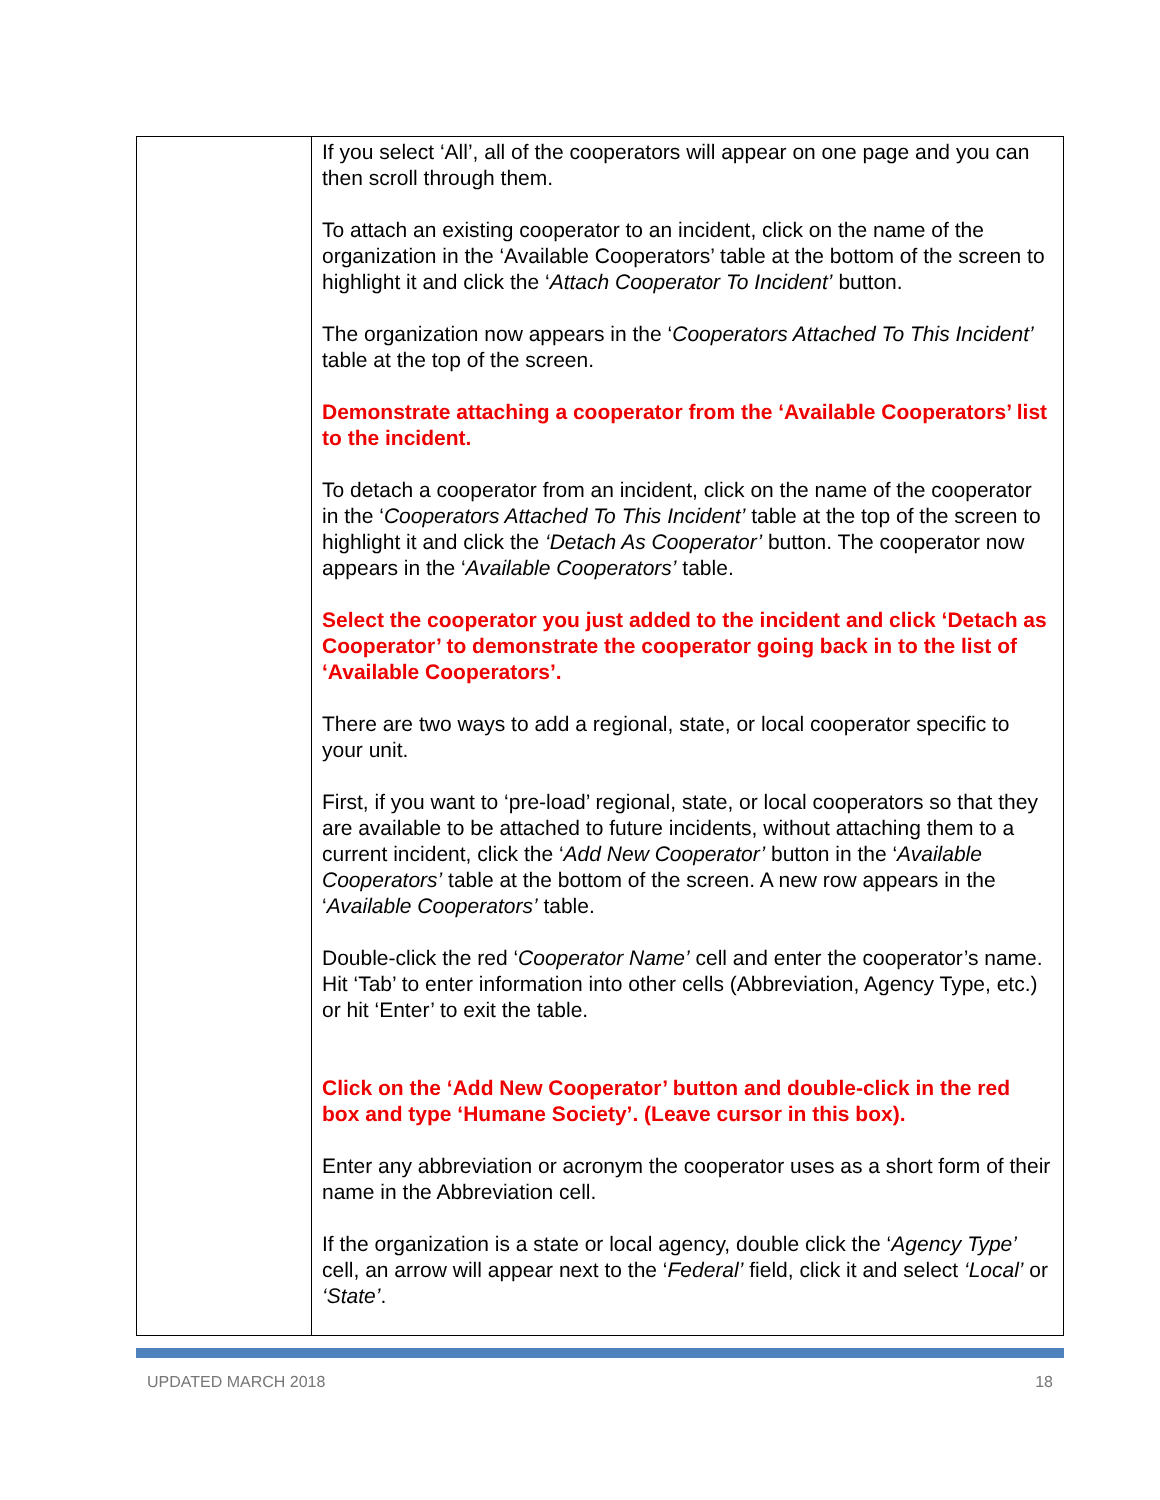| | If you select ‘All’, all of the cooperators will appear on one page and you can then scroll through them. To attach an existing cooperator to an incident, click on the name of the organization in the ‘Available Cooperators’ table at the bottom of the screen to highlight it and click the ‘ Attach Cooperator To Incident’ button. The organization now appears in the ‘ Cooperators Attached To This Incident’ table at the top of the screen. Demonstrate attaching a cooperator from the ‘Available Cooperators’ list to the incident. To detach a cooperator from an incident, click on the name of the cooperator in the ‘ Cooperators Attached To This Incident’ table at the top of the screen to highlight it and click the ‘Detach As Cooperator’ button. The cooperator now appears in the ‘ Available Cooperators’ table. Select the cooperator you just added to the incident and click ‘Detach as Cooperator’ to demonstrate the cooperator going back in to the list of ‘Available Cooperators’. There are two ways to add a regional, state, or local cooperator specific to your unit. First, if you want to ‘pre-load’ regional, state, or local cooperators so that they are available to be attached to future incidents, without attaching them to a current incident, click the ‘ Add New Cooperator’ button in the ‘ Available Cooperators’ table at the bottom of the screen. A new row appears in the ‘ Available Cooperators’ table. Double-click the red ‘ Cooperator Name’ cell and enter the cooperator’s name. Hit ‘Tab’ to enter information into other cells (Abbreviation, Agency Type, etc.) or hit ‘Enter’ to exit the table. Click on the ‘Add New Cooperator’ button and double-click in the red box and type ‘Humane Society’. (Leave cursor in this box). Enter any abbreviation or acronym the cooperator uses as a short form of their name in the Abbreviation cell. If the organization is a state or local agency, double click the ‘ Agency Type’ cell, an arrow will appear next to the ‘ Federal’ field, click it and select ‘Local’ or ‘State’ . |
UPDATED MARCH 2018 18